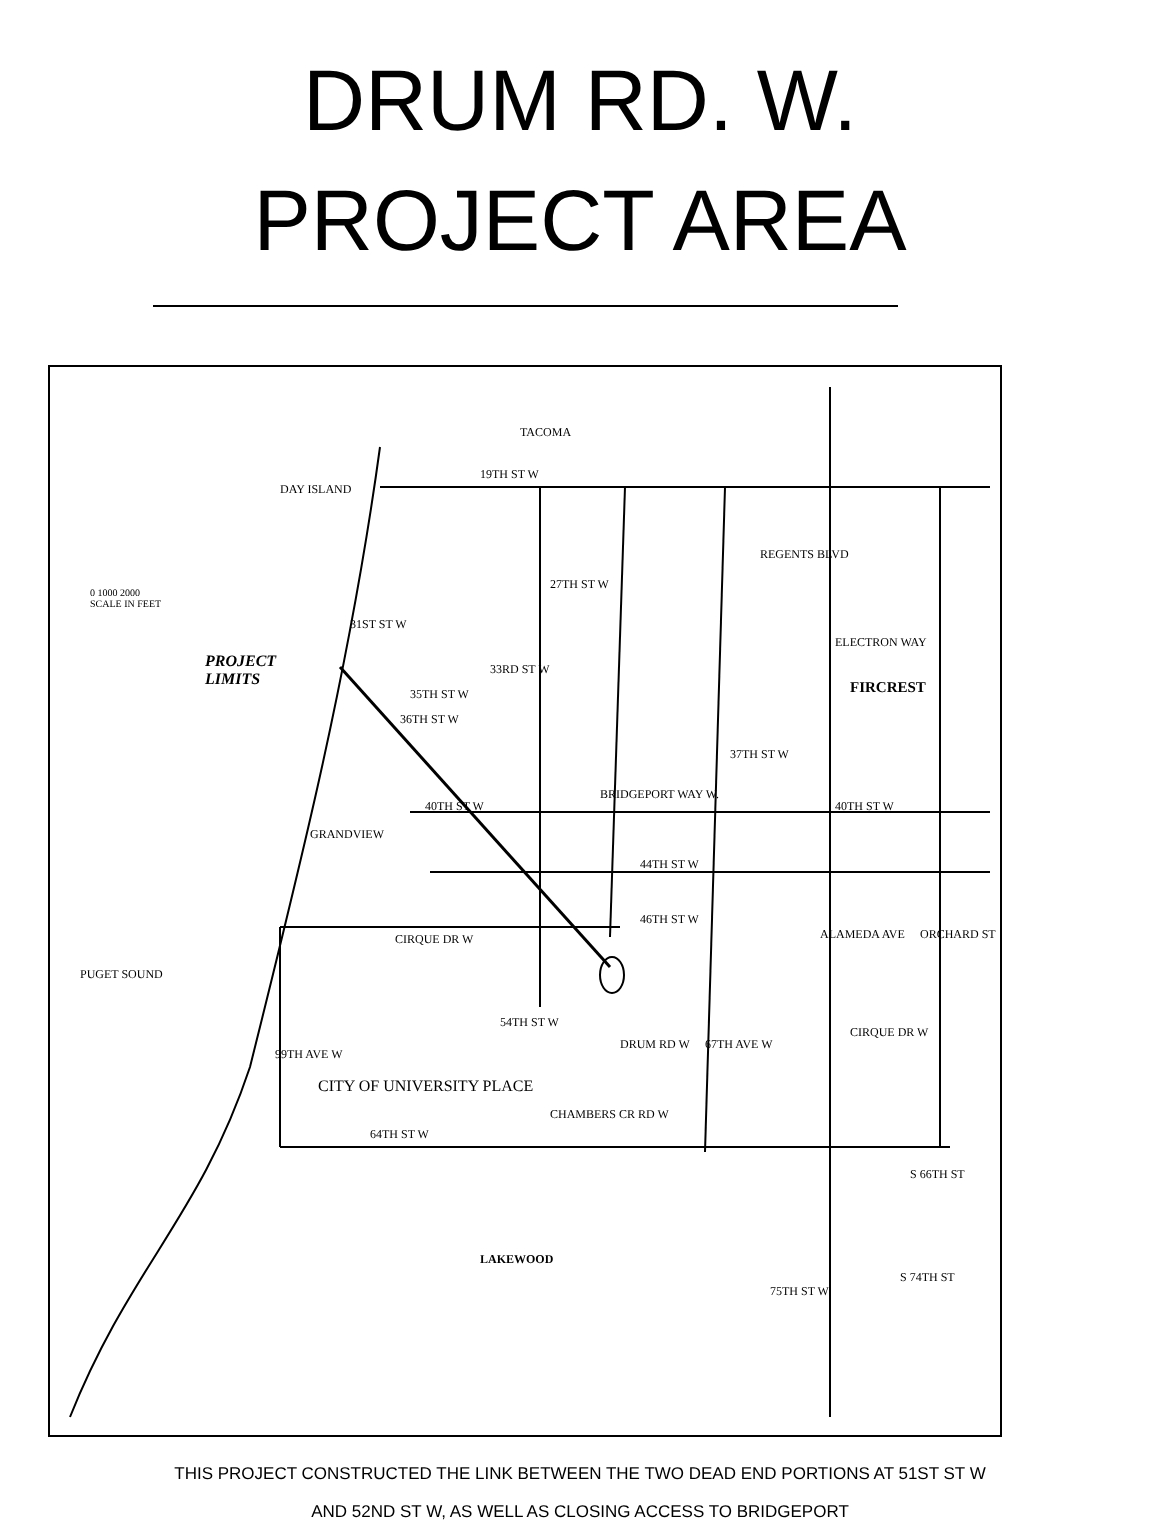DRUM RD. W.
PROJECT AREA
TACOMA
PROJECT
LIMITS
FIRCREST
CITY OF UNIVERSITY PLACE
LAKEWOOD
0 1000 2000
SCALE IN FEET
DAY ISLAND
19TH ST W
27TH ST W
31ST ST W
33RD ST W
35TH ST W
36TH ST W
37TH ST W
40TH ST W 40TH ST W
44TH ST W
46TH ST W
CIRQUE DR W
CIRQUE DR W
54TH ST W
64TH ST W
CHAMBERS CR RD W
REGENTS BLVD
ELECTRON WAY
S 66TH ST
S 74TH ST
75TH ST W
PUGET SOUND
GRANDVIEW
BRIDGEPORT WAY W.
DRUM RD W 67TH AVE W
ORCHARD ST
ALAMEDA AVE
99TH AVE W
THIS PROJECT CONSTRUCTED THE LINK BETWEEN THE TWO DEAD END PORTIONS AT 51ST ST W
AND 52ND ST W, AS WELL AS CLOSING ACCESS TO BRIDGEPORT